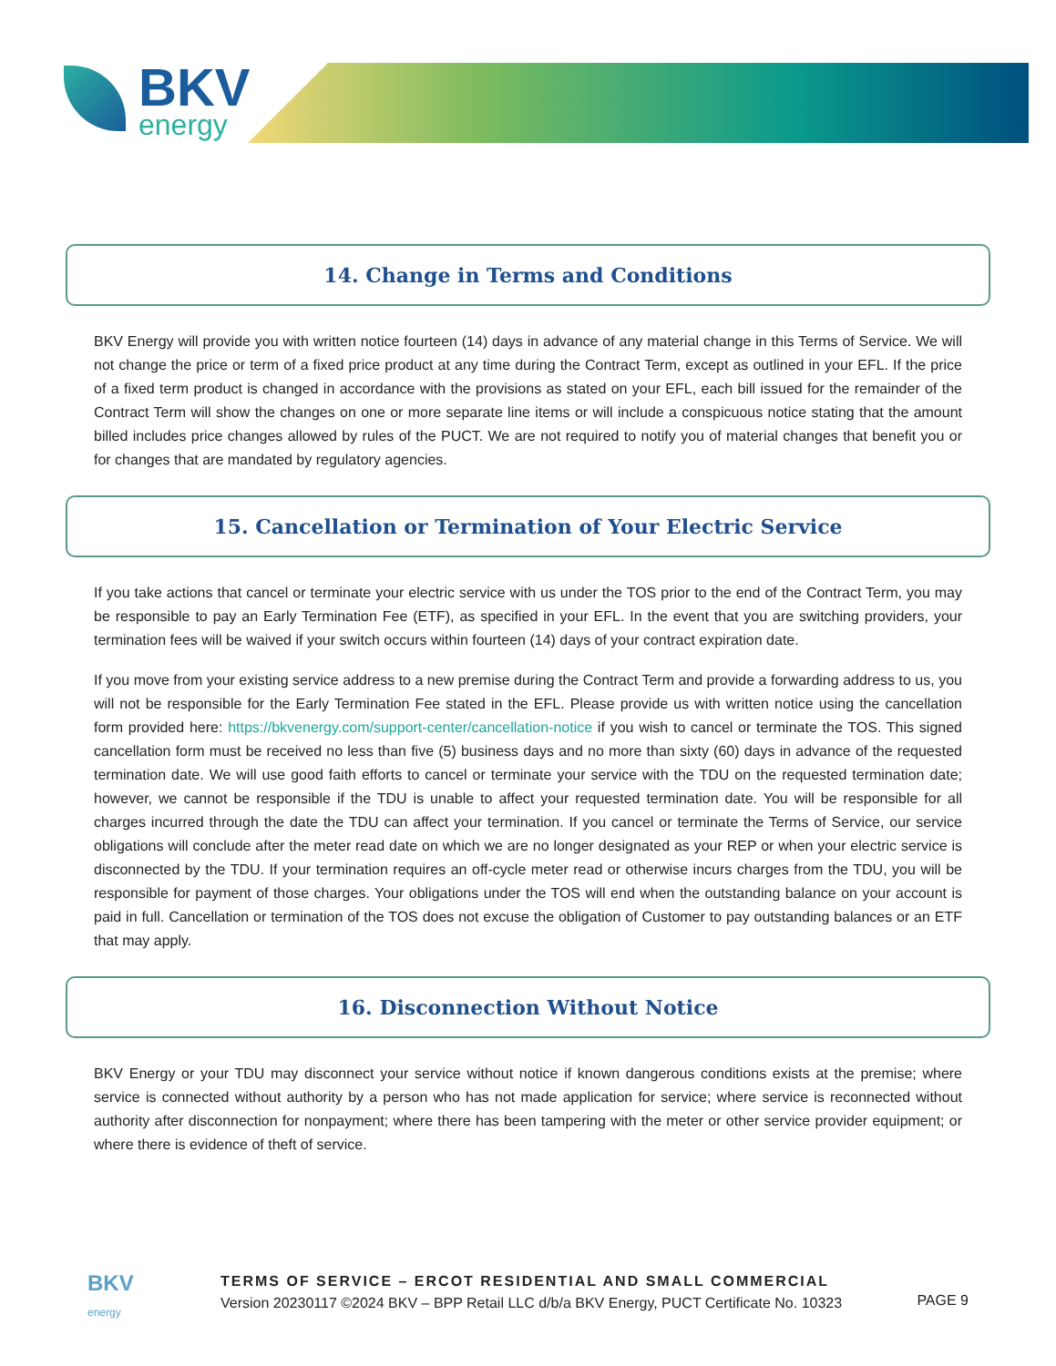BKV
energy
14. Change in Terms and Conditions
BKV Energy will provide you with written notice fourteen (14) days in advance of any material change in this Terms of Service. We will not change the price or term of a fixed price product at any time during the Contract Term, except as outlined in your EFL. If the price of a fixed term product is changed in accordance with the provisions as stated on your EFL, each bill issued for the remainder of the Contract Term will show the changes on one or more separate line items or will include a conspicuous notice stating that the amount billed includes price changes allowed by rules of the PUCT. We are not required to notify you of material changes that benefit you or for changes that are mandated by regulatory agencies.
15. Cancellation or Termination of Your Electric Service
If you take actions that cancel or terminate your electric service with us under the TOS prior to the end of the Contract Term, you may be responsible to pay an Early Termination Fee (ETF), as specified in your EFL. In the event that you are switching providers, your termination fees will be waived if your switch occurs within fourteen (14) days of your contract expiration date.
If you move from your existing service address to a new premise during the Contract Term and provide a forwarding address to us, you will not be responsible for the Early Termination Fee stated in the EFL. Please provide us with written notice using the cancellation form provided here: https://bkvenergy.com/support-center/cancellation-notice if you wish to cancel or terminate the TOS. This signed cancellation form must be received no less than five (5) business days and no more than sixty (60) days in advance of the requested termination date. We will use good faith efforts to cancel or terminate your service with the TDU on the requested termination date; however, we cannot be responsible if the TDU is unable to affect your requested termination date. You will be responsible for all charges incurred through the date the TDU can affect your termination. If you cancel or terminate the Terms of Service, our service obligations will conclude after the meter read date on which we are no longer designated as your REP or when your electric service is disconnected by the TDU. If your termination requires an off-cycle meter read or otherwise incurs charges from the TDU, you will be responsible for payment of those charges. Your obligations under the TOS will end when the outstanding balance on your account is paid in full. Cancellation or termination of the TOS does not excuse the obligation of Customer to pay outstanding balances or an ETF that may apply.
16. Disconnection Without Notice
BKV Energy or your TDU may disconnect your service without notice if known dangerous conditions exists at the premise; where service is connected without authority by a person who has not made application for service; where service is reconnected without authority after disconnection for nonpayment; where there has been tampering with the meter or other service provider equipment; or where there is evidence of theft of service.
BKV
energy
TERMS OF SERVICE – ERCOT RESIDENTIAL AND SMALL COMMERCIAL
Version 20230117 ©2024 BKV – BPP Retail LLC d/b/a BKV Energy, PUCT Certificate No. 10323
PAGE 9